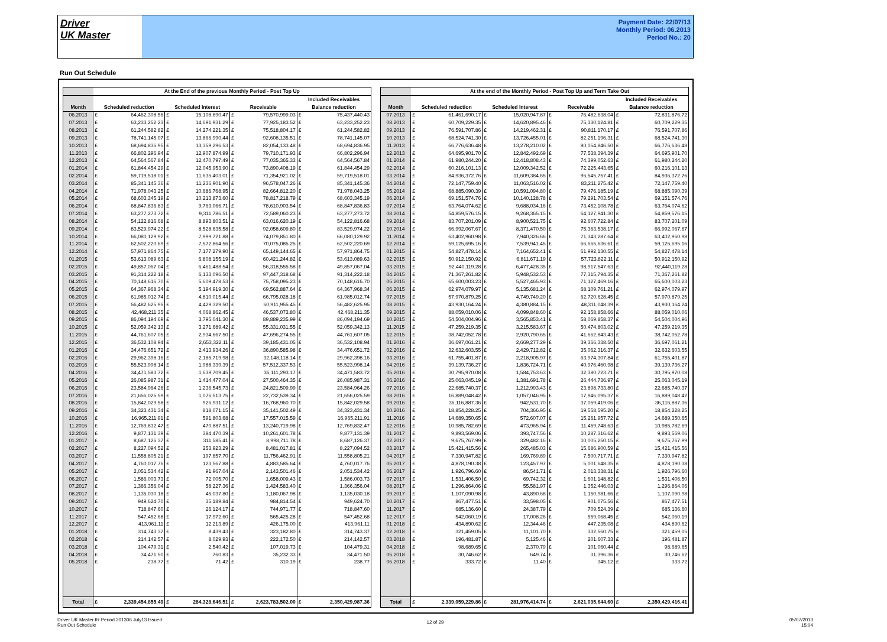Driver
UK Master
Payment Date: 22/07/13
Monthly Period: 06.2013
Period No.: 20
Run Out Schedule
| | At the End of the previous Monthly Period - Post Top Up | | | | | | | |
| --- | --- | --- | --- | --- | --- | --- | --- | --- |
| | | | | | | | Included Receivables | |
| Month | Scheduled reduction | | Scheduled Interest | | Receivable | | Balance reduction | |
| 06.2013 | £ | 64,462,308.56 | £ | 15,108,690.47 | £ | 79,570,999.03 | £ | 75,437,440.43 |
| 07.2013 | £ | 63,233,252.23 | £ | 14,691,931.29 | £ | 77,925,183.52 | £ | 63,233,252.23 |
| 08.2013 | £ | 61,244,582.82 | £ | 14,274,221.35 | £ | 75,518,804.17 | £ | 61,244,582.82 |
| 09.2013 | £ | 78,741,145.07 | £ | 13,866,990.44 | £ | 92,608,135.51 | £ | 78,741,145.07 |
| 10.2013 | £ | 68,694,836.95 | £ | 13,359,296.53 | £ | 82,054,133.48 | £ | 68,694,836.95 |
| 11.2013 | £ | 66,802,296.94 | £ | 12,907,874.99 | £ | 79,710,171.93 | £ | 66,802,296.94 |
| 12.2013 | £ | 64,564,567.84 | £ | 12,470,797.49 | £ | 77,035,365.33 | £ | 64,564,567.84 |
| 01.2014 | £ | 61,844,454.29 | £ | 12,045,953.90 | £ | 73,890,408.19 | £ | 61,844,454.29 |
| 02.2014 | £ | 59,719,518.01 | £ | 11,635,403.01 | £ | 71,354,921.02 | £ | 59,719,518.01 |
| 03.2014 | £ | 85,341,145.36 | £ | 11,236,901.90 | £ | 96,578,047.26 | £ | 85,341,145.36 |
| 04.2014 | £ | 71,978,043.25 | £ | 10,686,768.95 | £ | 82,664,812.20 | £ | 71,978,043.25 |
| 05.2014 | £ | 68,603,345.19 | £ | 10,213,873.60 | £ | 78,817,218.79 | £ | 68,603,345.19 |
| 06.2014 | £ | 68,847,836.83 | £ | 9,763,066.71 | £ | 78,610,903.54 | £ | 68,847,836.83 |
| 07.2014 | £ | 63,277,273.72 | £ | 9,311,786.51 | £ | 72,589,060.23 | £ | 63,277,273.72 |
| 08.2014 | £ | 54,122,816.68 | £ | 8,893,803.51 | £ | 63,016,620.19 | £ | 54,122,816.68 |
| 09.2014 | £ | 83,529,974.22 | £ | 8,528,635.58 | £ | 92,058,609.80 | £ | 83,529,974.22 |
| 10.2014 | £ | 66,080,129.92 | £ | 7,999,721.88 | £ | 74,079,851.80 | £ | 66,080,129.92 |
| 11.2014 | £ | 62,502,220.69 | £ | 7,572,864.56 | £ | 70,075,085.25 | £ | 62,502,220.69 |
| 12.2014 | £ | 57,971,864.75 | £ | 7,177,279.90 | £ | 65,149,144.65 | £ | 57,971,864.75 |
| 01.2015 | £ | 53,613,089.63 | £ | 6,808,155.19 | £ | 60,421,244.82 | £ | 53,613,089.63 |
| 02.2015 | £ | 49,857,067.04 | £ | 6,461,488.54 | £ | 56,318,555.58 | £ | 49,857,067.04 |
| 03.2015 | £ | 91,314,222.18 | £ | 6,133,096.50 | £ | 97,447,318.68 | £ | 91,314,222.18 |
| 04.2015 | £ | 70,148,616.70 | £ | 5,609,478.53 | £ | 75,758,095.23 | £ | 70,148,616.70 |
| 05.2015 | £ | 64,367,968.34 | £ | 5,194,919.30 | £ | 69,562,887.64 | £ | 64,367,968.34 |
| 06.2015 | £ | 61,985,012.74 | £ | 4,810,015.44 | £ | 66,795,028.18 | £ | 61,985,012.74 |
| 07.2015 | £ | 56,482,625.95 | £ | 4,429,329.50 | £ | 60,911,955.45 | £ | 56,482,625.95 |
| 08.2015 | £ | 42,468,211.35 | £ | 4,068,862.45 | £ | 46,537,073.80 | £ | 42,468,211.35 |
| 09.2015 | £ | 86,094,194.69 | £ | 3,795,041.30 | £ | 89,889,235.99 | £ | 86,094,194.69 |
| 10.2015 | £ | 52,059,342.13 | £ | 3,271,689.42 | £ | 55,331,031.55 | £ | 52,059,342.13 |
| 11.2015 | £ | 44,761,607.05 | £ | 2,934,667.50 | £ | 47,696,274.55 | £ | 44,761,607.05 |
| 12.2015 | £ | 36,532,108.94 | £ | 2,653,322.11 | £ | 39,185,431.05 | £ | 36,532,108.94 |
| 01.2016 | £ | 34,476,651.72 | £ | 2,413,934.26 | £ | 36,890,585.98 | £ | 34,476,651.72 |
| 02.2016 | £ | 29,962,398.16 | £ | 2,185,719.98 | £ | 32,148,118.14 | £ | 29,962,398.16 |
| 03.2016 | £ | 55,523,998.14 | £ | 1,988,339.39 | £ | 57,512,337.53 | £ | 55,523,998.14 |
| 04.2016 | £ | 34,471,583.72 | £ | 1,639,709.45 | £ | 36,111,293.17 | £ | 34,471,583.72 |
| 05.2016 | £ | 26,085,987.31 | £ | 1,414,477.04 | £ | 27,500,464.35 | £ | 26,085,987.31 |
| 06.2016 | £ | 23,584,964.26 | £ | 1,236,545.73 | £ | 24,821,509.99 | £ | 23,584,964.26 |
| 07.2016 | £ | 21,656,025.59 | £ | 1,076,513.75 | £ | 22,732,539.34 | £ | 21,656,025.59 |
| 08.2016 | £ | 15,842,029.58 | £ | 926,931.12 | £ | 16,768,960.70 | £ | 15,842,029.58 |
| 09.2016 | £ | 34,323,431.34 | £ | 818,071.15 | £ | 35,141,502.49 | £ | 34,323,431.34 |
| 10.2016 | £ | 16,965,211.91 | £ | 591,803.68 | £ | 17,557,015.59 | £ | 16,965,211.91 |
| 11.2016 | £ | 12,769,832.47 | £ | 470,887.51 | £ | 13,240,719.98 | £ | 12,769,832.47 |
| 12.2016 | £ | 9,877,131.39 | £ | 384,470.39 | £ | 10,261,601.78 | £ | 9,877,131.39 |
| 01.2017 | £ | 8,687,126.37 | £ | 311,585.41 | £ | 8,998,711.78 | £ | 8,687,126.37 |
| 02.2017 | £ | 8,227,094.52 | £ | 253,923.29 | £ | 8,481,017.81 | £ | 8,227,094.52 |
| 03.2017 | £ | 11,558,805.21 | £ | 197,657.70 | £ | 11,756,462.91 | £ | 11,558,805.21 |
| 04.2017 | £ | 4,760,017.76 | £ | 123,567.88 | £ | 4,883,585.64 | £ | 4,760,017.76 |
| 05.2017 | £ | 2,051,534.42 | £ | 91,967.04 | £ | 2,143,501.46 | £ | 2,051,534.42 |
| 06.2017 | £ | 1,586,003.73 | £ | 72,005.70 | £ | 1,658,009.43 | £ | 1,586,003.73 |
| 07.2017 | £ | 1,366,356.04 | £ | 58,227.36 | £ | 1,424,583.40 | £ | 1,366,356.04 |
| 08.2017 | £ | 1,135,030.18 | £ | 45,037.80 | £ | 1,180,067.98 | £ | 1,135,030.18 |
| 09.2017 | £ | 949,624.70 | £ | 35,189.84 | £ | 984,814.54 | £ | 949,624.70 |
| 10.2017 | £ | 718,847.60 | £ | 26,124.17 | £ | 744,971.77 | £ | 718,847.60 |
| 11.2017 | £ | 547,452.68 | £ | 17,972.60 | £ | 565,425.28 | £ | 547,452.68 |
| 12.2017 | £ | 413,961.11 | £ | 12,213.89 | £ | 426,175.00 | £ | 413,961.11 |
| 01.2018 | £ | 314,743.37 | £ | 8,439.43 | £ | 323,182.80 | £ | 314,743.37 |
| 02.2018 | £ | 214,142.57 | £ | 8,029.93 | £ | 222,172.50 | £ | 214,142.57 |
| 03.2018 | £ | 104,479.31 | £ | 2,540.42 | £ | 107,019.73 | £ | 104,479.31 |
| 04.2018 | £ | 34,471.50 | £ | 760.83 | £ | 35,232.33 | £ | 34,471.50 |
| 05.2018 | £ | 238.77 | £ | 71.42 | £ | 310.19 | £ | 238.77 |
| Total | £ | 2,339,454,855.49 | £ | 284,328,646.51 | £ | 2,623,783,502.00 | £ | 2,350,429,987.36 |
| | At the end of the Monthly Period - Post Top Up and Term Take Out | | | | | | | |
| --- | --- | --- | --- | --- | --- | --- | --- | --- |
| | | | | | | | Included Receivables | |
| Month | Scheduled reduction | | Scheduled Interest | | Receivable | | Balance reduction | |
| 07.2013 | £ | 61,461,690.17 | £ | 15,020,947.87 | £ | 76,482,638.04 | £ | 72,831,876.72 |
| 08.2013 | £ | 60,709,229.35 | £ | 14,620,895.46 | £ | 75,330,124.81 | £ | 60,709,229.35 |
| 09.2013 | £ | 76,591,707.86 | £ | 14,219,462.31 | £ | 90,811,170.17 | £ | 76,591,707.86 |
| 10.2013 | £ | 68,524,741.30 | £ | 13,726,455.01 | £ | 82,251,196.31 | £ | 68,524,741.30 |
| 11.2013 | £ | 66,776,636.48 | £ | 13,278,210.02 | £ | 80,054,846.50 | £ | 66,776,636.48 |
| 12.2013 | £ | 64,695,901.70 | £ | 12,842,492.69 | £ | 77,538,394.39 | £ | 64,695,901.70 |
| 01.2014 | £ | 61,980,244.20 | £ | 12,418,808.43 | £ | 74,399,052.63 | £ | 61,980,244.20 |
| 02.2014 | £ | 60,216,101.13 | £ | 12,009,342.52 | £ | 72,225,443.65 | £ | 60,216,101.13 |
| 03.2014 | £ | 84,936,372.76 | £ | 11,609,384.65 | £ | 96,545,757.41 | £ | 84,936,372.76 |
| 04.2014 | £ | 72,147,759.40 | £ | 11,063,516.02 | £ | 83,211,275.42 | £ | 72,147,759.40 |
| 05.2014 | £ | 68,885,090.39 | £ | 10,591,094.80 | £ | 79,476,185.19 | £ | 68,885,090.39 |
| 06.2014 | £ | 69,151,574.76 | £ | 10,140,128.78 | £ | 79,291,703.54 | £ | 69,151,574.76 |
| 07.2014 | £ | 63,764,074.62 | £ | 9,688,034.16 | £ | 73,452,108.78 | £ | 63,764,074.62 |
| 08.2014 | £ | 54,859,576.15 | £ | 9,268,365.15 | £ | 64,127,941.30 | £ | 54,859,576.15 |
| 09.2014 | £ | 83,707,201.09 | £ | 8,900,521.75 | £ | 92,607,722.84 | £ | 83,707,201.09 |
| 10.2014 | £ | 66,992,067.67 | £ | 8,371,470.50 | £ | 75,363,538.17 | £ | 66,992,067.67 |
| 11.2014 | £ | 63,402,960.98 | £ | 7,940,326.66 | £ | 71,343,287.64 | £ | 63,402,960.98 |
| 12.2014 | £ | 59,125,695.16 | £ | 7,539,941.45 | £ | 66,665,636.61 | £ | 59,125,695.16 |
| 01.2015 | £ | 54,827,478.14 | £ | 7,164,652.41 | £ | 61,992,130.55 | £ | 54,827,478.14 |
| 02.2015 | £ | 50,912,150.92 | £ | 6,811,671.19 | £ | 57,723,822.11 | £ | 50,912,150.92 |
| 03.2015 | £ | 92,440,119.28 | £ | 6,477,428.35 | £ | 98,917,547.63 | £ | 92,440,119.28 |
| 04.2015 | £ | 71,367,261.82 | £ | 5,948,532.53 | £ | 77,315,794.35 | £ | 71,367,261.82 |
| 05.2015 | £ | 65,600,003.23 | £ | 5,527,465.93 | £ | 71,127,469.16 | £ | 65,600,003.23 |
| 06.2015 | £ | 62,974,079.97 | £ | 5,135,681.24 | £ | 68,109,761.21 | £ | 62,974,079.97 |
| 07.2015 | £ | 57,970,879.25 | £ | 4,749,749.20 | £ | 62,720,628.45 | £ | 57,970,879.25 |
| 08.2015 | £ | 43,930,164.24 | £ | 4,380,884.15 | £ | 48,311,048.39 | £ | 43,930,164.24 |
| 09.2015 | £ | 88,059,010.06 | £ | 4,099,848.60 | £ | 92,158,858.66 | £ | 88,059,010.06 |
| 10.2015 | £ | 54,504,004.96 | £ | 3,565,853.41 | £ | 58,069,858.37 | £ | 54,504,004.96 |
| 11.2015 | £ | 47,259,219.35 | £ | 3,215,583.67 | £ | 50,474,803.02 | £ | 47,259,219.35 |
| 12.2015 | £ | 38,742,052.78 | £ | 2,920,790.65 | £ | 41,662,843.43 | £ | 38,742,052.78 |
| 01.2016 | £ | 36,697,061.21 | £ | 2,669,277.29 | £ | 39,366,338.50 | £ | 36,697,061.21 |
| 02.2016 | £ | 32,632,603.55 | £ | 2,429,712.82 | £ | 35,062,316.37 | £ | 32,632,603.55 |
| 03.2016 | £ | 61,755,401.87 | £ | 2,218,905.97 | £ | 63,974,307.84 | £ | 61,755,401.87 |
| 04.2016 | £ | 39,139,736.27 | £ | 1,836,724.71 | £ | 40,976,460.98 | £ | 39,139,736.27 |
| 05.2016 | £ | 30,795,970.08 | £ | 1,584,753.63 | £ | 32,380,723.71 | £ | 30,795,970.08 |
| 06.2016 | £ | 25,063,045.19 | £ | 1,381,691.78 | £ | 26,444,736.97 | £ | 25,063,045.19 |
| 07.2016 | £ | 22,685,740.37 | £ | 1,212,993.43 | £ | 23,898,733.80 | £ | 22,685,740.37 |
| 08.2016 | £ | 16,889,048.42 | £ | 1,057,046.95 | £ | 17,946,095.37 | £ | 16,889,048.42 |
| 09.2016 | £ | 36,116,887.36 | £ | 942,531.70 | £ | 37,059,419.06 | £ | 36,116,887.36 |
| 10.2016 | £ | 18,854,228.25 | £ | 704,366.95 | £ | 19,558,595.20 | £ | 18,854,228.25 |
| 11.2016 | £ | 14,689,350.65 | £ | 572,607.07 | £ | 15,261,957.72 | £ | 14,689,350.65 |
| 12.2016 | £ | 10,985,782.69 | £ | 473,965.94 | £ | 11,459,748.63 | £ | 10,985,782.69 |
| 01.2017 | £ | 9,893,569.06 | £ | 393,747.56 | £ | 10,287,316.62 | £ | 9,893,569.06 |
| 02.2017 | £ | 9,675,767.99 | £ | 329,482.16 | £ | 10,005,250.15 | £ | 9,675,767.99 |
| 03.2017 | £ | 15,421,415.56 | £ | 265,485.03 | £ | 15,686,900.59 | £ | 15,421,415.56 |
| 04.2017 | £ | 7,330,947.82 | £ | 169,769.89 | £ | 7,500,717.71 | £ | 7,330,947.82 |
| 05.2017 | £ | 4,878,190.38 | £ | 123,457.97 | £ | 5,001,648.35 | £ | 4,878,190.38 |
| 06.2017 | £ | 1,926,796.60 | £ | 86,541.71 | £ | 2,013,338.31 | £ | 1,926,796.60 |
| 07.2017 | £ | 1,531,406.50 | £ | 69,742.32 | £ | 1,601,148.82 | £ | 1,531,406.50 |
| 08.2017 | £ | 1,296,864.06 | £ | 55,581.97 | £ | 1,352,446.03 | £ | 1,296,864.06 |
| 09.2017 | £ | 1,107,090.98 | £ | 43,890.68 | £ | 1,150,981.66 | £ | 1,107,090.98 |
| 10.2017 | £ | 867,477.51 | £ | 33,598.05 | £ | 901,075.56 | £ | 867,477.51 |
| 11.2017 | £ | 685,136.60 | £ | 24,387.79 | £ | 709,524.39 | £ | 685,136.60 |
| 12.2017 | £ | 542,060.19 | £ | 17,008.26 | £ | 559,068.45 | £ | 542,060.19 |
| 01.2018 | £ | 434,890.62 | £ | 12,344.46 | £ | 447,235.08 | £ | 434,890.62 |
| 02.2018 | £ | 321,459.05 | £ | 11,101.70 | £ | 332,560.75 | £ | 321,459.05 |
| 03.2018 | £ | 196,481.87 | £ | 5,125.46 | £ | 201,607.33 | £ | 196,481.87 |
| 04.2018 | £ | 98,689.65 | £ | 2,370.79 | £ | 101,060.44 | £ | 98,689.65 |
| 05.2018 | £ | 30,746.62 | £ | 649.74 | £ | 31,396.36 | £ | 30,746.62 |
| 06.2018 | £ | 333.72 | £ | 11.40 | £ | 345.12 | £ | 333.72 |
| Total | £ | 2,339,059,229.86 | £ | 281,976,414.74 | £ | 2,621,035,644.60 | £ | 2,350,429,416.41 |
Driver UK Master IR Period 201306 July13 Issued
Run Out Schedule
12 of 29
05/07/2013
15:04